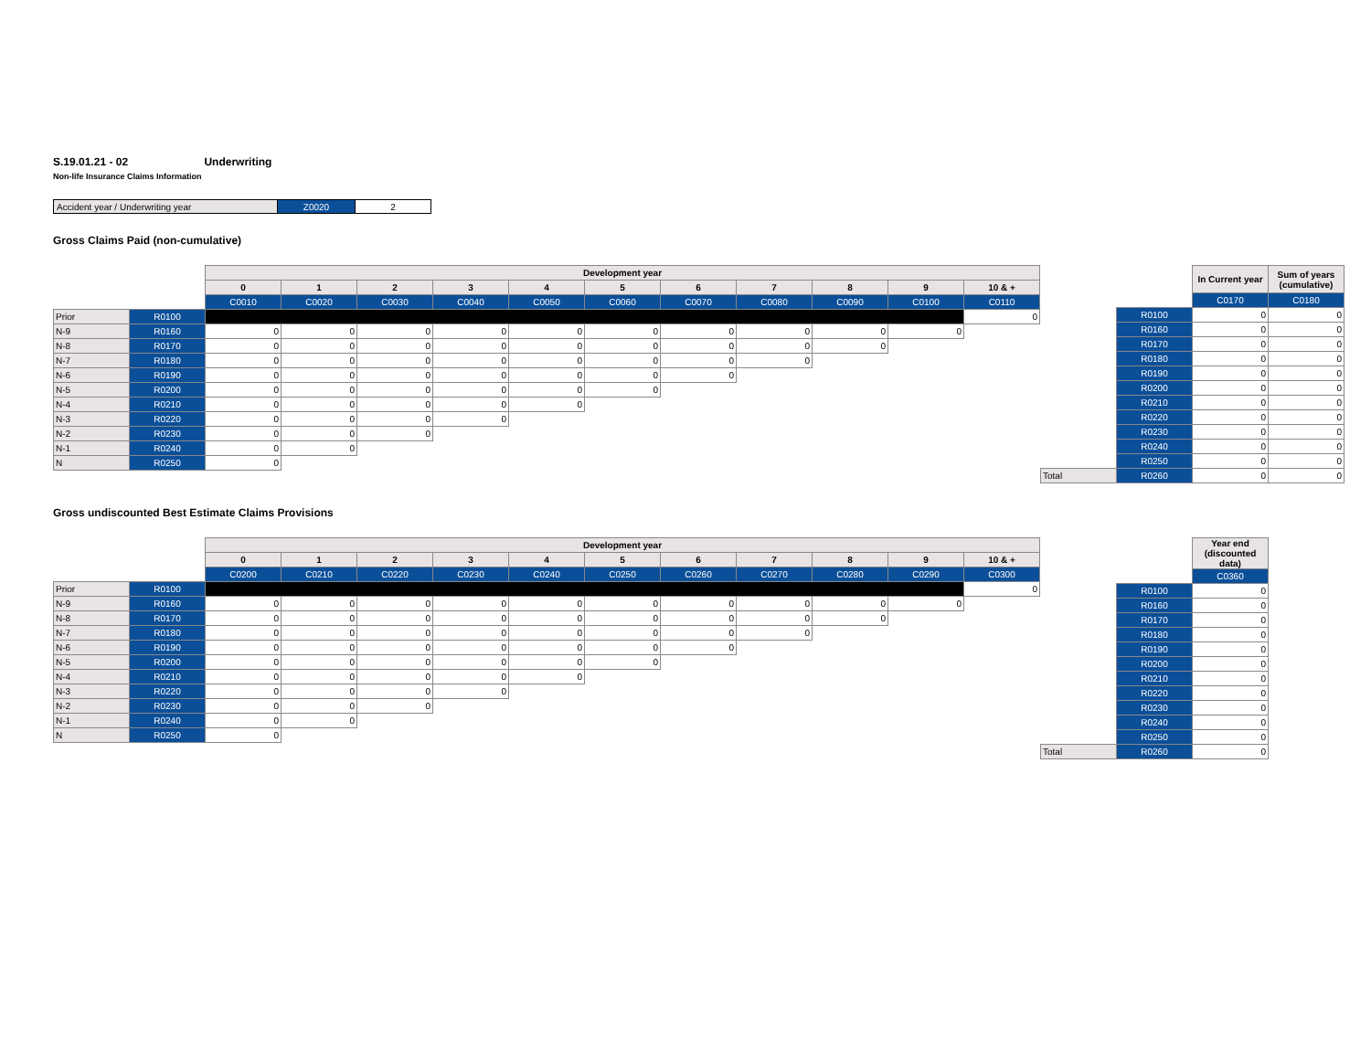S.19.01.21 - 02 Underwriting
Non-life Insurance Claims Information
| Accident year / Underwriting year | Z0020 | 2 |
Gross Claims Paid (non-cumulative)
| | | Development year | | | | | | | | | | |
| | | 0 | 1 | 2 | 3 | 4 | 5 | 6 | 7 | 8 | 9 | 10 & + |
| | | C0010 | C0020 | C0030 | C0040 | C0050 | C0060 | C0070 | C0080 | C0090 | C0100 | C0110 |
| Prior | R0100 | | | | | | | | | | | 0 |
| N-9 | R0160 | 0 | 0 | 0 | 0 | 0 | 0 | 0 | 0 | 0 | 0 | |
| N-8 | R0170 | 0 | 0 | 0 | 0 | 0 | 0 | 0 | 0 | 0 | | |
| N-7 | R0180 | 0 | 0 | 0 | 0 | 0 | 0 | 0 | 0 | | | |
| N-6 | R0190 | 0 | 0 | 0 | 0 | 0 | 0 | 0 | | | | |
| N-5 | R0200 | 0 | 0 | 0 | 0 | 0 | 0 | | | | | |
| N-4 | R0210 | 0 | 0 | 0 | 0 | 0 | | | | | | |
| N-3 | R0220 | 0 | 0 | 0 | 0 | | | | | | | |
| N-2 | R0230 | 0 | 0 | 0 | | | | | | | | |
| N-1 | R0240 | 0 | 0 | | | | | | | | | |
| N | R0250 | 0 | | | | | | | | | | |
| | | In Current year | Sum of years (cumulative) |
| | | C0170 | C0180 |
| | R0100 | 0 | 0 |
| | R0160 | 0 | 0 |
| | R0170 | 0 | 0 |
| | R0180 | 0 | 0 |
| | R0190 | 0 | 0 |
| | R0200 | 0 | 0 |
| | R0210 | 0 | 0 |
| | R0220 | 0 | 0 |
| | R0230 | 0 | 0 |
| | R0240 | 0 | 0 |
| | R0250 | 0 | 0 |
| Total | R0260 | 0 | 0 |
Gross undiscounted Best Estimate Claims Provisions
| | | Development year | | | | | | | | | | |
| | | 0 | 1 | 2 | 3 | 4 | 5 | 6 | 7 | 8 | 9 | 10 & + |
| | | C0200 | C0210 | C0220 | C0230 | C0240 | C0250 | C0260 | C0270 | C0280 | C0290 | C0300 |
| Prior | R0100 | | | | | | | | | | | 0 |
| N-9 | R0160 | 0 | 0 | 0 | 0 | 0 | 0 | 0 | 0 | 0 | 0 | |
| N-8 | R0170 | 0 | 0 | 0 | 0 | 0 | 0 | 0 | 0 | 0 | | |
| N-7 | R0180 | 0 | 0 | 0 | 0 | 0 | 0 | 0 | 0 | | | |
| N-6 | R0190 | 0 | 0 | 0 | 0 | 0 | 0 | 0 | | | | |
| N-5 | R0200 | 0 | 0 | 0 | 0 | 0 | 0 | | | | | |
| N-4 | R0210 | 0 | 0 | 0 | 0 | 0 | | | | | | |
| N-3 | R0220 | 0 | 0 | 0 | 0 | | | | | | | |
| N-2 | R0230 | 0 | 0 | 0 | | | | | | | | |
| N-1 | R0240 | 0 | 0 | | | | | | | | | |
| N | R0250 | 0 | | | | | | | | | | |
| | | Year end (discounted data) |
| | | C0360 |
| | R0100 | 0 |
| | R0160 | 0 |
| | R0170 | 0 |
| | R0180 | 0 |
| | R0190 | 0 |
| | R0200 | 0 |
| | R0210 | 0 |
| | R0220 | 0 |
| | R0230 | 0 |
| | R0240 | 0 |
| | R0250 | 0 |
| Total | R0260 | 0 |